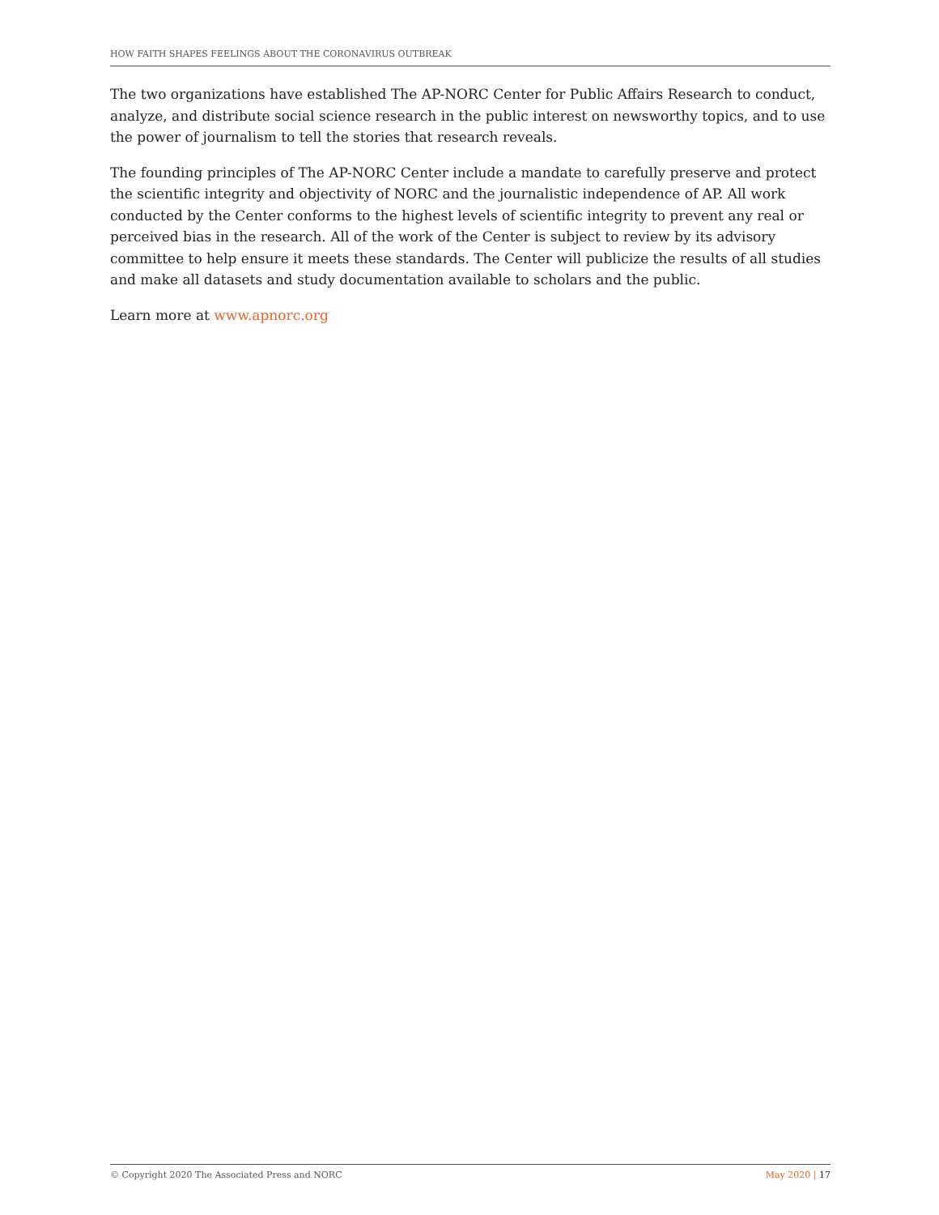HOW FAITH SHAPES FEELINGS ABOUT THE CORONAVIRUS OUTBREAK
The two organizations have established The AP-NORC Center for Public Affairs Research to conduct, analyze, and distribute social science research in the public interest on newsworthy topics, and to use the power of journalism to tell the stories that research reveals.
The founding principles of The AP-NORC Center include a mandate to carefully preserve and protect the scientific integrity and objectivity of NORC and the journalistic independence of AP. All work conducted by the Center conforms to the highest levels of scientific integrity to prevent any real or perceived bias in the research. All of the work of the Center is subject to review by its advisory committee to help ensure it meets these standards. The Center will publicize the results of all studies and make all datasets and study documentation available to scholars and the public.
Learn more at www.apnorc.org
© Copyright 2020 The Associated Press and NORC May 2020 | 17